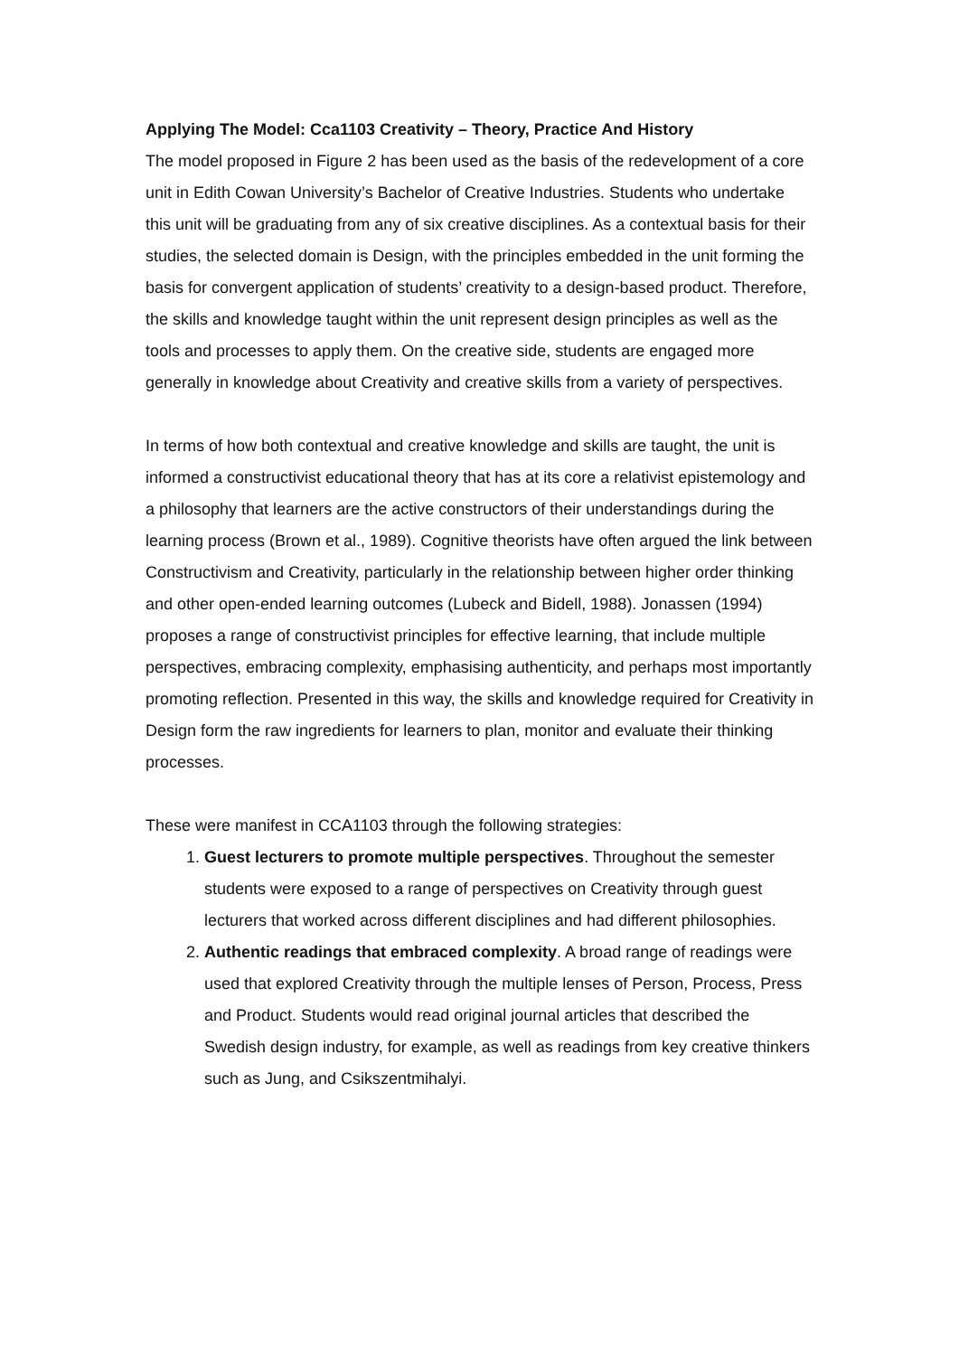Applying The Model: Cca1103 Creativity – Theory, Practice And History
The model proposed in Figure 2 has been used as the basis of the redevelopment of a core unit in Edith Cowan University’s Bachelor of Creative Industries. Students who undertake this unit will be graduating from any of six creative disciplines. As a contextual basis for their studies, the selected domain is Design, with the principles embedded in the unit forming the basis for convergent application of students’ creativity to a design-based product. Therefore, the skills and knowledge taught within the unit represent design principles as well as the tools and processes to apply them. On the creative side, students are engaged more generally in knowledge about Creativity and creative skills from a variety of perspectives.
In terms of how both contextual and creative knowledge and skills are taught, the unit is informed a constructivist educational theory that has at its core a relativist epistemology and a philosophy that learners are the active constructors of their understandings during the learning process (Brown et al., 1989). Cognitive theorists have often argued the link between Constructivism and Creativity, particularly in the relationship between higher order thinking and other open-ended learning outcomes (Lubeck and Bidell, 1988). Jonassen (1994) proposes a range of constructivist principles for effective learning, that include multiple perspectives, embracing complexity, emphasising authenticity, and perhaps most importantly promoting reflection. Presented in this way, the skills and knowledge required for Creativity in Design form the raw ingredients for learners to plan, monitor and evaluate their thinking processes.
These were manifest in CCA1103 through the following strategies:
1. Guest lecturers to promote multiple perspectives. Throughout the semester students were exposed to a range of perspectives on Creativity through guest lecturers that worked across different disciplines and had different philosophies.
2. Authentic readings that embraced complexity. A broad range of readings were used that explored Creativity through the multiple lenses of Person, Process, Press and Product. Students would read original journal articles that described the Swedish design industry, for example, as well as readings from key creative thinkers such as Jung, and Csikszentmihalyi.